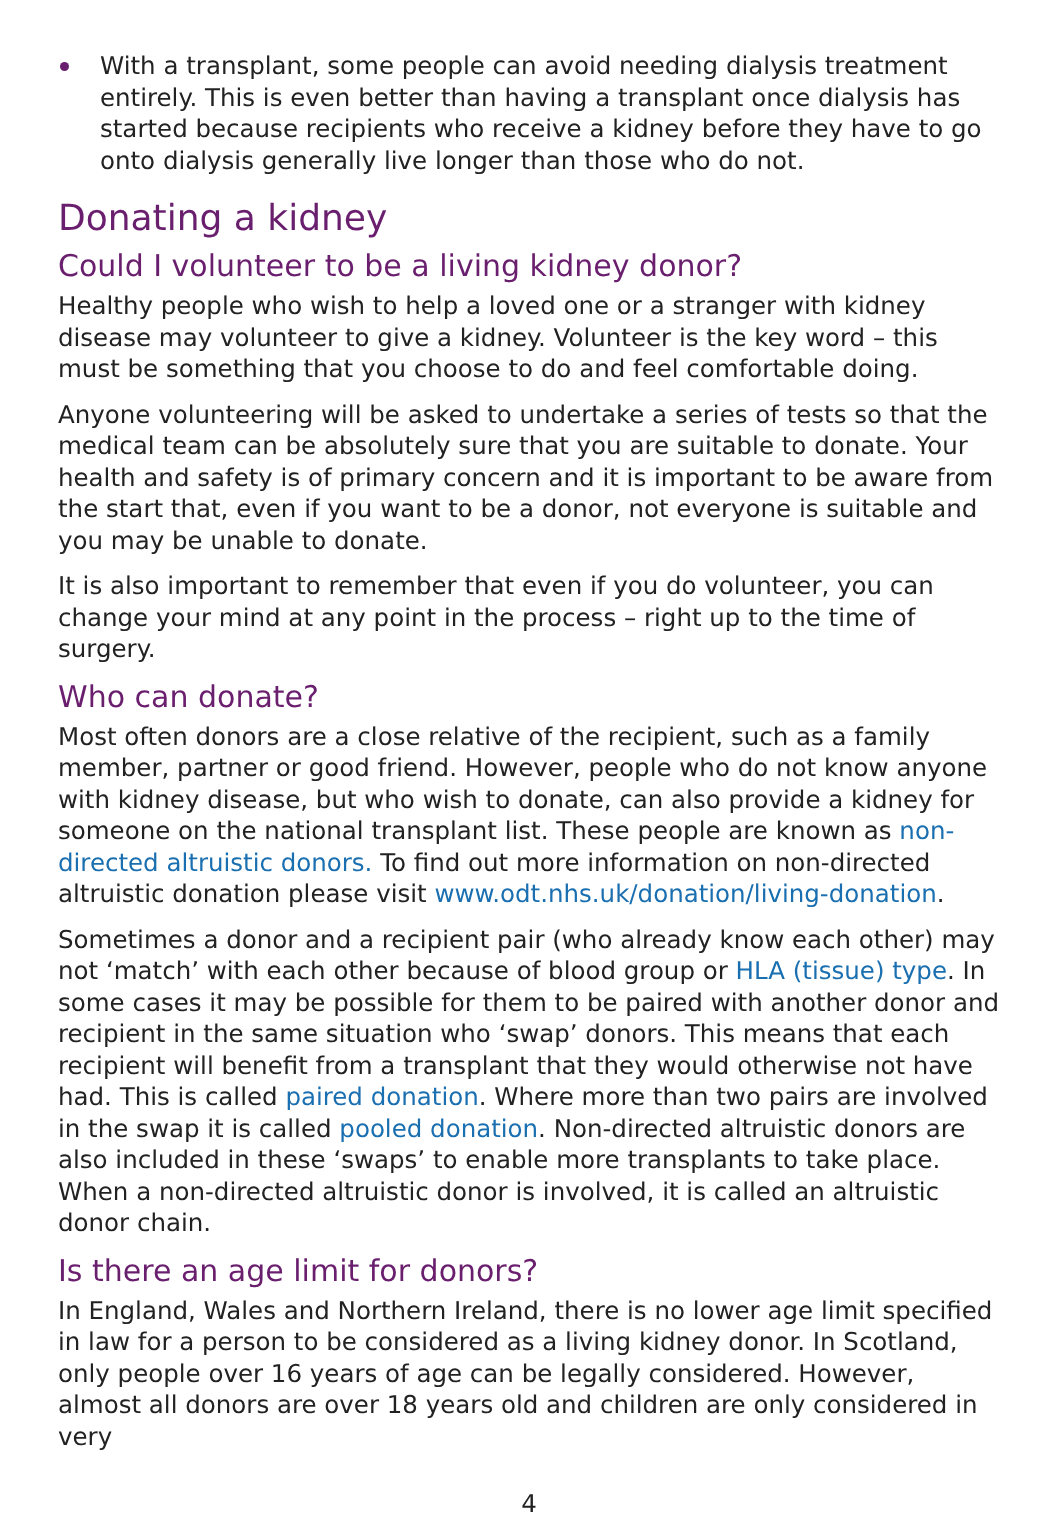With a transplant, some people can avoid needing dialysis treatment entirely. This is even better than having a transplant once dialysis has started because recipients who receive a kidney before they have to go onto dialysis generally live longer than those who do not.
Donating a kidney
Could I volunteer to be a living kidney donor?
Healthy people who wish to help a loved one or a stranger with kidney disease may volunteer to give a kidney. Volunteer is the key word – this must be something that you choose to do and feel comfortable doing.
Anyone volunteering will be asked to undertake a series of tests so that the medical team can be absolutely sure that you are suitable to donate. Your health and safety is of primary concern and it is important to be aware from the start that, even if you want to be a donor, not everyone is suitable and you may be unable to donate.
It is also important to remember that even if you do volunteer, you can change your mind at any point in the process – right up to the time of surgery.
Who can donate?
Most often donors are a close relative of the recipient, such as a family member, partner or good friend. However, people who do not know anyone with kidney disease, but who wish to donate, can also provide a kidney for someone on the national transplant list. These people are known as non-directed altruistic donors. To find out more information on non-directed altruistic donation please visit www.odt.nhs.uk/donation/living-donation.
Sometimes a donor and a recipient pair (who already know each other) may not ‘match’ with each other because of blood group or HLA (tissue) type. In some cases it may be possible for them to be paired with another donor and recipient in the same situation who ‘swap’ donors. This means that each recipient will benefit from a transplant that they would otherwise not have had. This is called paired donation. Where more than two pairs are involved in the swap it is called pooled donation. Non-directed altruistic donors are also included in these ‘swaps’ to enable more transplants to take place. When a non-directed altruistic donor is involved, it is called an altruistic donor chain.
Is there an age limit for donors?
In England, Wales and Northern Ireland, there is no lower age limit specified in law for a person to be considered as a living kidney donor. In Scotland, only people over 16 years of age can be legally considered. However, almost all donors are over 18 years old and children are only considered in very
4